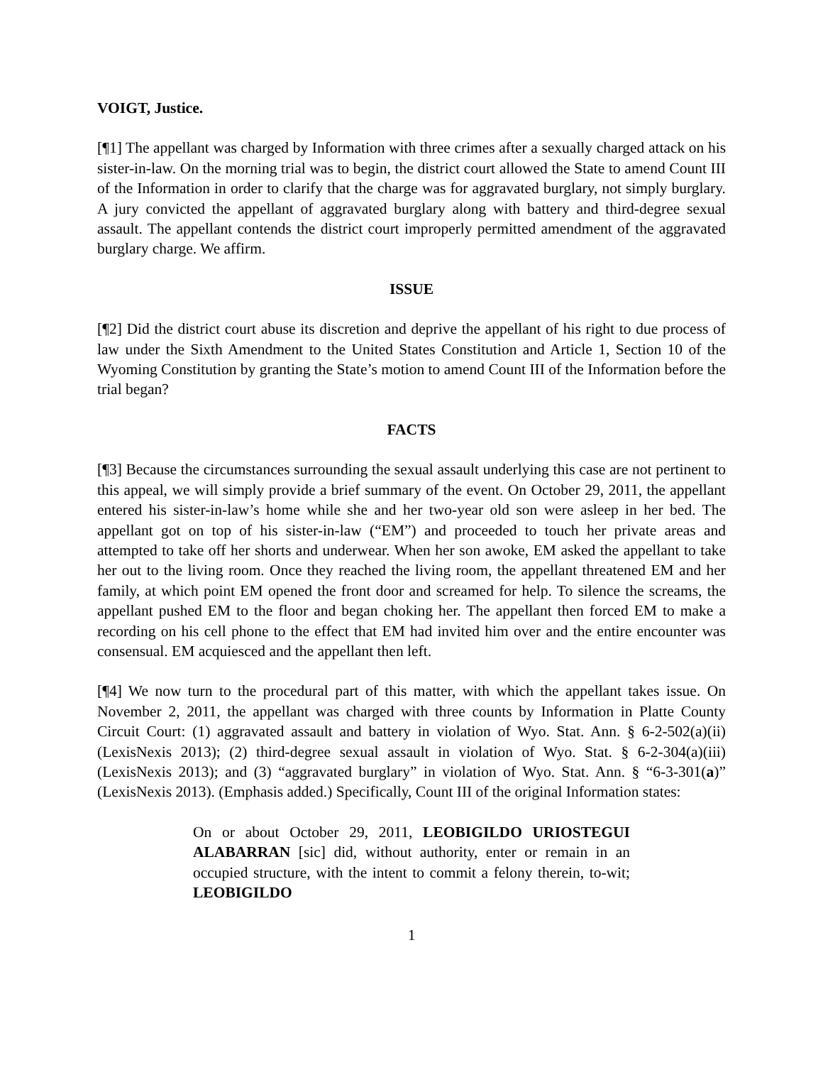VOIGT, Justice.
[¶1] The appellant was charged by Information with three crimes after a sexually charged attack on his sister-in-law. On the morning trial was to begin, the district court allowed the State to amend Count III of the Information in order to clarify that the charge was for aggravated burglary, not simply burglary. A jury convicted the appellant of aggravated burglary along with battery and third-degree sexual assault. The appellant contends the district court improperly permitted amendment of the aggravated burglary charge. We affirm.
ISSUE
[¶2] Did the district court abuse its discretion and deprive the appellant of his right to due process of law under the Sixth Amendment to the United States Constitution and Article 1, Section 10 of the Wyoming Constitution by granting the State’s motion to amend Count III of the Information before the trial began?
FACTS
[¶3] Because the circumstances surrounding the sexual assault underlying this case are not pertinent to this appeal, we will simply provide a brief summary of the event. On October 29, 2011, the appellant entered his sister-in-law’s home while she and her two-year old son were asleep in her bed. The appellant got on top of his sister-in-law (“EM”) and proceeded to touch her private areas and attempted to take off her shorts and underwear. When her son awoke, EM asked the appellant to take her out to the living room. Once they reached the living room, the appellant threatened EM and her family, at which point EM opened the front door and screamed for help. To silence the screams, the appellant pushed EM to the floor and began choking her. The appellant then forced EM to make a recording on his cell phone to the effect that EM had invited him over and the entire encounter was consensual. EM acquiesced and the appellant then left.
[¶4] We now turn to the procedural part of this matter, with which the appellant takes issue. On November 2, 2011, the appellant was charged with three counts by Information in Platte County Circuit Court: (1) aggravated assault and battery in violation of Wyo. Stat. Ann. § 6-2-502(a)(ii) (LexisNexis 2013); (2) third-degree sexual assault in violation of Wyo. Stat. § 6-2-304(a)(iii) (LexisNexis 2013); and (3) “aggravated burglary” in violation of Wyo. Stat. Ann. § “6-3-301(a)” (LexisNexis 2013). (Emphasis added.) Specifically, Count III of the original Information states:
On or about October 29, 2011, LEOBIGILDO URIOSTEGUI ALABARRAN [sic] did, without authority, enter or remain in an occupied structure, with the intent to commit a felony therein, to-wit; LEOBIGILDO
1